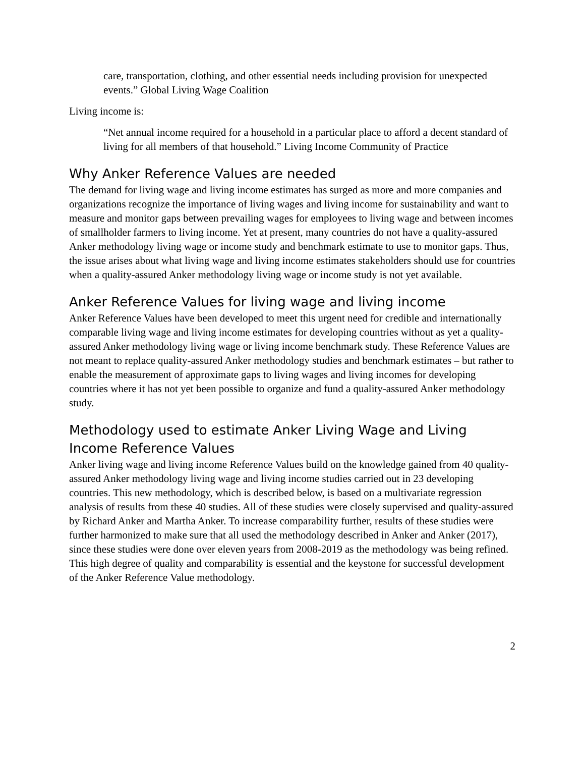care, transportation, clothing, and other essential needs including provision for unexpected events.” Global Living Wage Coalition
Living income is:
“Net annual income required for a household in a particular place to afford a decent standard of living for all members of that household.” Living Income Community of Practice
Why Anker Reference Values are needed
The demand for living wage and living income estimates has surged as more and more companies and organizations recognize the importance of living wages and living income for sustainability and want to measure and monitor gaps between prevailing wages for employees to living wage and between incomes of smallholder farmers to living income. Yet at present, many countries do not have a quality-assured Anker methodology living wage or income study and benchmark estimate to use to monitor gaps. Thus, the issue arises about what living wage and living income estimates stakeholders should use for countries when a quality-assured Anker methodology living wage or income study is not yet available.
Anker Reference Values for living wage and living income
Anker Reference Values have been developed to meet this urgent need for credible and internationally comparable living wage and living income estimates for developing countries without as yet a quality-assured Anker methodology living wage or living income benchmark study. These Reference Values are not meant to replace quality-assured Anker methodology studies and benchmark estimates – but rather to enable the measurement of approximate gaps to living wages and living incomes for developing countries where it has not yet been possible to organize and fund a quality-assured Anker methodology study.
Methodology used to estimate Anker Living Wage and Living Income Reference Values
Anker living wage and living income Reference Values build on the knowledge gained from 40 quality-assured Anker methodology living wage and living income studies carried out in 23 developing countries. This new methodology, which is described below, is based on a multivariate regression analysis of results from these 40 studies. All of these studies were closely supervised and quality-assured by Richard Anker and Martha Anker. To increase comparability further, results of these studies were further harmonized to make sure that all used the methodology described in Anker and Anker (2017), since these studies were done over eleven years from 2008-2019 as the methodology was being refined. This high degree of quality and comparability is essential and the keystone for successful development of the Anker Reference Value methodology.
2